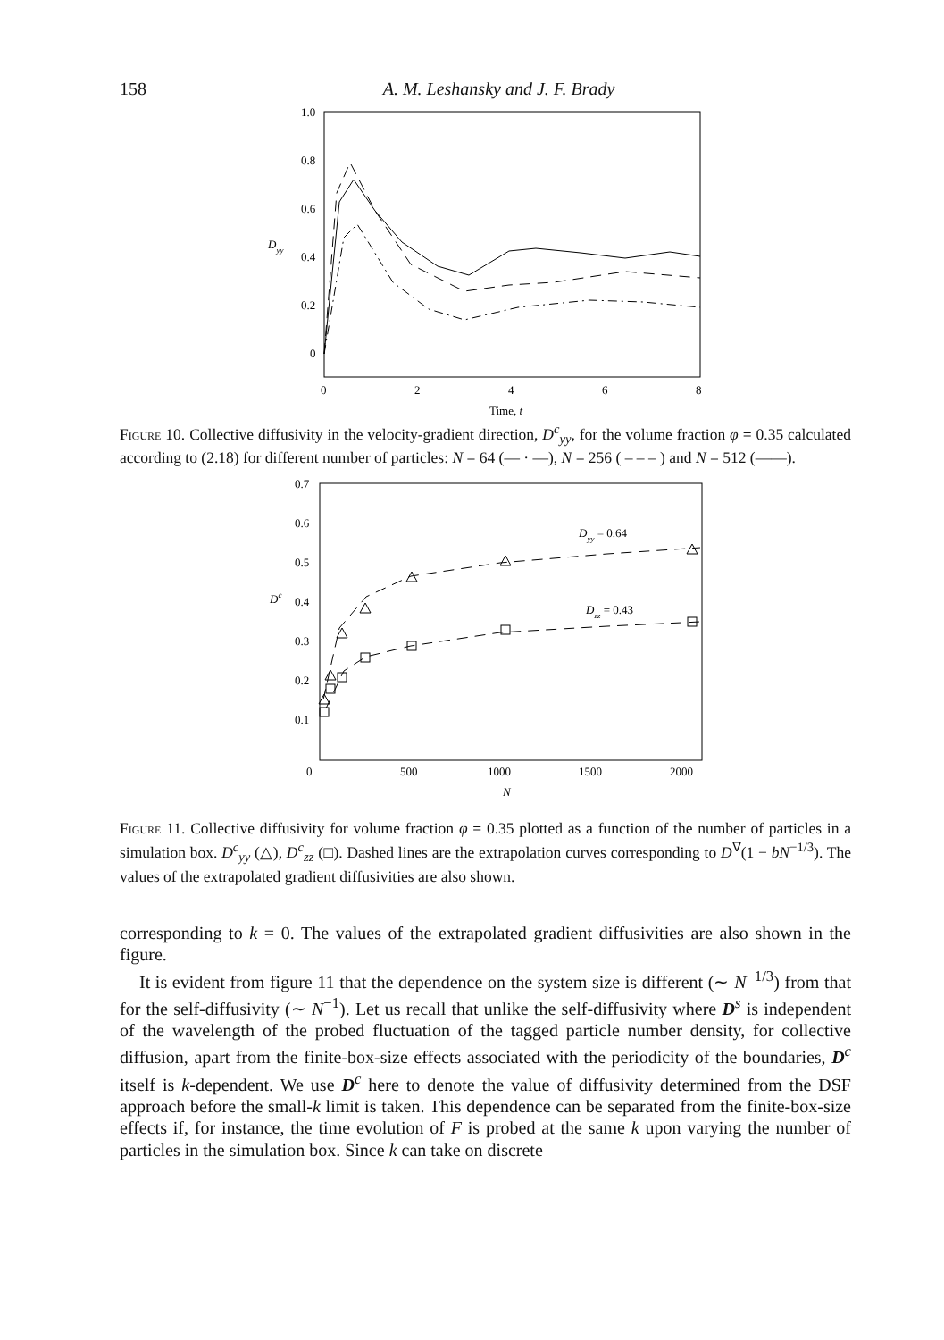158 A. M. Leshansky and J. F. Brady
1.0
0.8
0.6
0.4
0.2
0
Dyy
0
2
4
6
8
Time, t
Figure 10. Collective diffusivity in the velocity-gradient direction, D<sup>c</sup><sub>yy</sub>, for the volume fraction φ = 0.35 calculated according to (2.18) for different number of particles: N = 64 (— · —), N = 256 ( – – – ) and N = 512 (——).
0.7
0.6
0.5
0.4
0.3
0.2
0.1
Dc
0
500
1000
1500
2000
N
Dyy = 0.64
Dzz = 0.43
Figure 11. Collective diffusivity for volume fraction φ = 0.35 plotted as a function of the number of particles in a simulation box. D<sup>c</sup><sub>yy</sub> (△), D<sup>c</sup><sub>zz</sub> (□). Dashed lines are the extrapolation curves corresponding to D<sup>∇</sup>(1 − bN<sup>−1/3</sup>). The values of the extrapolated gradient diffusivities are also shown.
corresponding to k = 0. The values of the extrapolated gradient diffusivities are also shown in the figure.
It is evident from figure 11 that the dependence on the system size is different (∼ N<sup>−1/3</sup>) from that for the self-diffusivity (∼ N<sup>−1</sup>). Let us recall that unlike the self-diffusivity where D<sup>s</sup> is independent of the wavelength of the probed fluctuation of the tagged particle number density, for collective diffusion, apart from the finite-box-size effects associated with the periodicity of the boundaries, D<sup>c</sup> itself is k-dependent. We use D<sup>c</sup> here to denote the value of diffusivity determined from the DSF approach before the small-k limit is taken. This dependence can be separated from the finite-box-size effects if, for instance, the time evolution of F is probed at the same k upon varying the number of particles in the simulation box. Since k can take on discrete